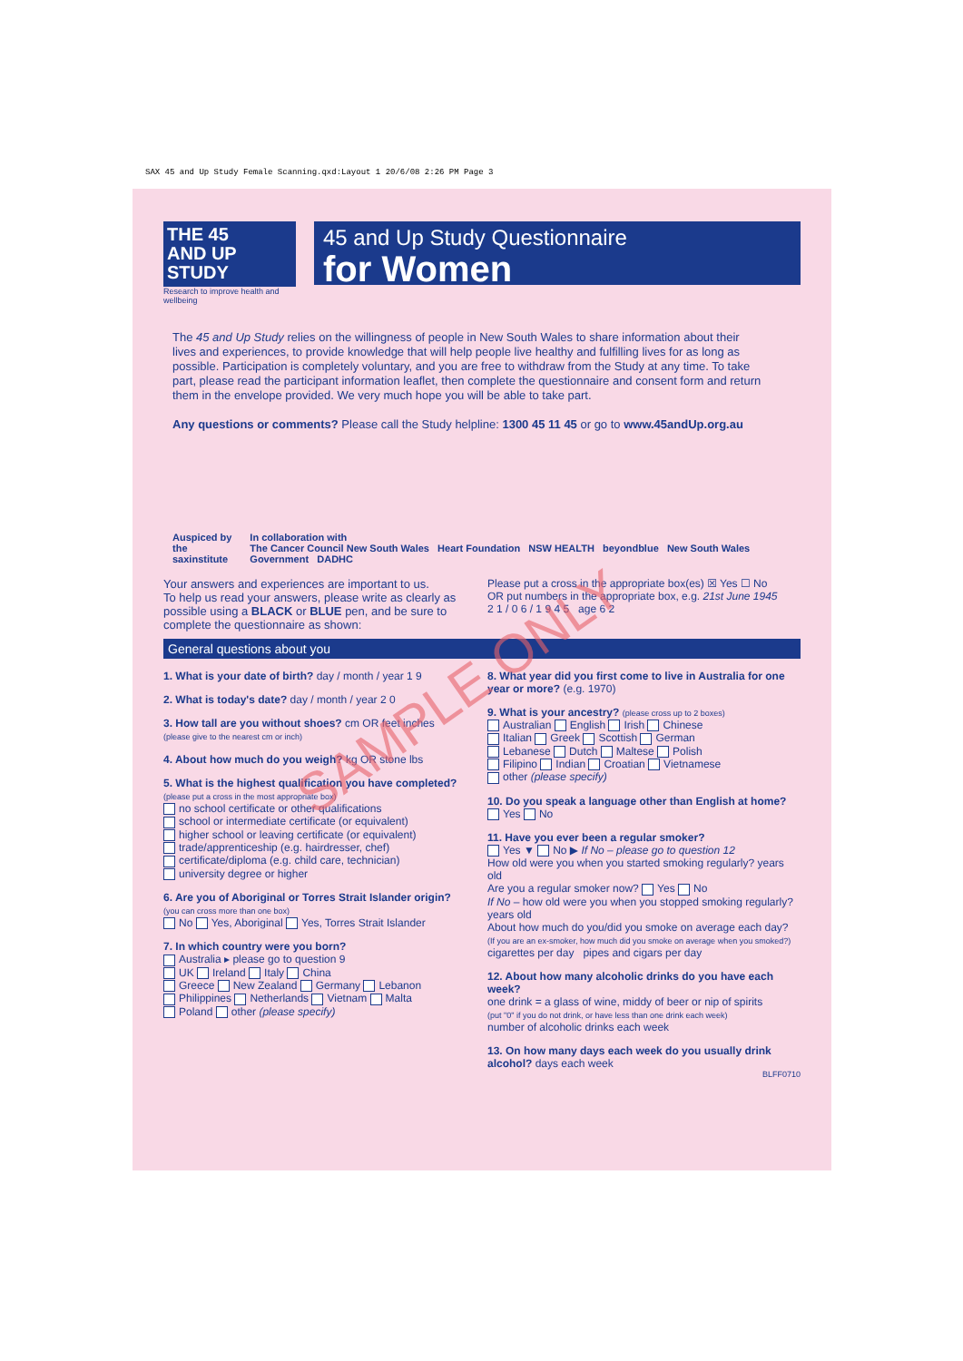SAX 45 and Up Study Female Scanning.qxd:Layout 1 20/6/08 2:26 PM Page 3
THE 45
AND UP
STUDY
Research to improve health and wellbeing
45 and Up Study Questionnaire
for Women
The 45 and Up Study relies on the willingness of people in New South Wales to share information about their lives and experiences, to provide knowledge that will help people live healthy and fulfilling lives for as long as possible. Participation is completely voluntary, and you are free to withdraw from the Study at any time. To take part, please read the participant information leaflet, then complete the questionnaire and consent form and return them in the envelope provided. We very much hope you will be able to take part.
Any questions or comments? Please call the Study helpline: 1300 45 11 45 or go to www.45andUp.org.au
Auspiced by
the saxinstitute
In collaboration with
The Cancer Council New South Wales Heart Foundation NSW HEALTH beyondblue New South Wales Government DADHC
Your answers and experiences are important to us.
To help us read your answers, please write as clearly as possible using a BLACK or BLUE pen, and be sure to complete the questionnaire as shown:
Please put a cross in the appropriate box(es) ☒ Yes ☐ No
OR put numbers in the appropriate box, e.g. 21st June 1945
2 1 / 0 6 / 1 9 4 5 age 6 2
General questions about you
1. What is your date of birth? day / month / year 1 9
2. What is today's date? day / month / year 2 0
3. How tall are you without shoes? cm OR feet inches
(please give to the nearest cm or inch)
4. About how much do you weigh? kg OR stone lbs
5. What is the highest qualification you have completed?
(please put a cross in the most appropriate box)
no school certificate or other qualifications
school or intermediate certificate (or equivalent)
higher school or leaving certificate (or equivalent)
trade/apprenticeship (e.g. hairdresser, chef)
certificate/diploma (e.g. child care, technician)
university degree or higher
6. Are you of Aboriginal or Torres Strait Islander origin?
(you can cross more than one box)
No Yes, Aboriginal Yes, Torres Strait Islander
7. In which country were you born?
Australia ▸ please go to question 9
UK Ireland Italy China
Greece New Zealand Germany Lebanon
Philippines Netherlands Vietnam Malta
Poland other (please specify)
8. What year did you first come to live in Australia for one year or more? (e.g. 1970)
9. What is your ancestry? (please cross up to 2 boxes)
Australian English Irish Chinese
Italian Greek Scottish German
Lebanese Dutch Maltese Polish
Filipino Indian Croatian Vietnamese
other (please specify)
10. Do you speak a language other than English at home?
Yes No
11. Have you ever been a regular smoker?
Yes ▼ No ▶ If No – please go to question 12
How old were you when you started smoking regularly? years old
Are you a regular smoker now? Yes No
If No – how old were you when you stopped smoking regularly? years old
About how much do you/did you smoke on average each day?
(If you are an ex-smoker, how much did you smoke on average when you smoked?)
cigarettes per day pipes and cigars per day
12. About how many alcoholic drinks do you have each week?
one drink = a glass of wine, middy of beer or nip of spirits
(put "0" if you do not drink, or have less than one drink each week)
number of alcoholic drinks each week
13. On how many days each week do you usually drink alcohol? days each week
BLFF0710
SAMPLE ONLY